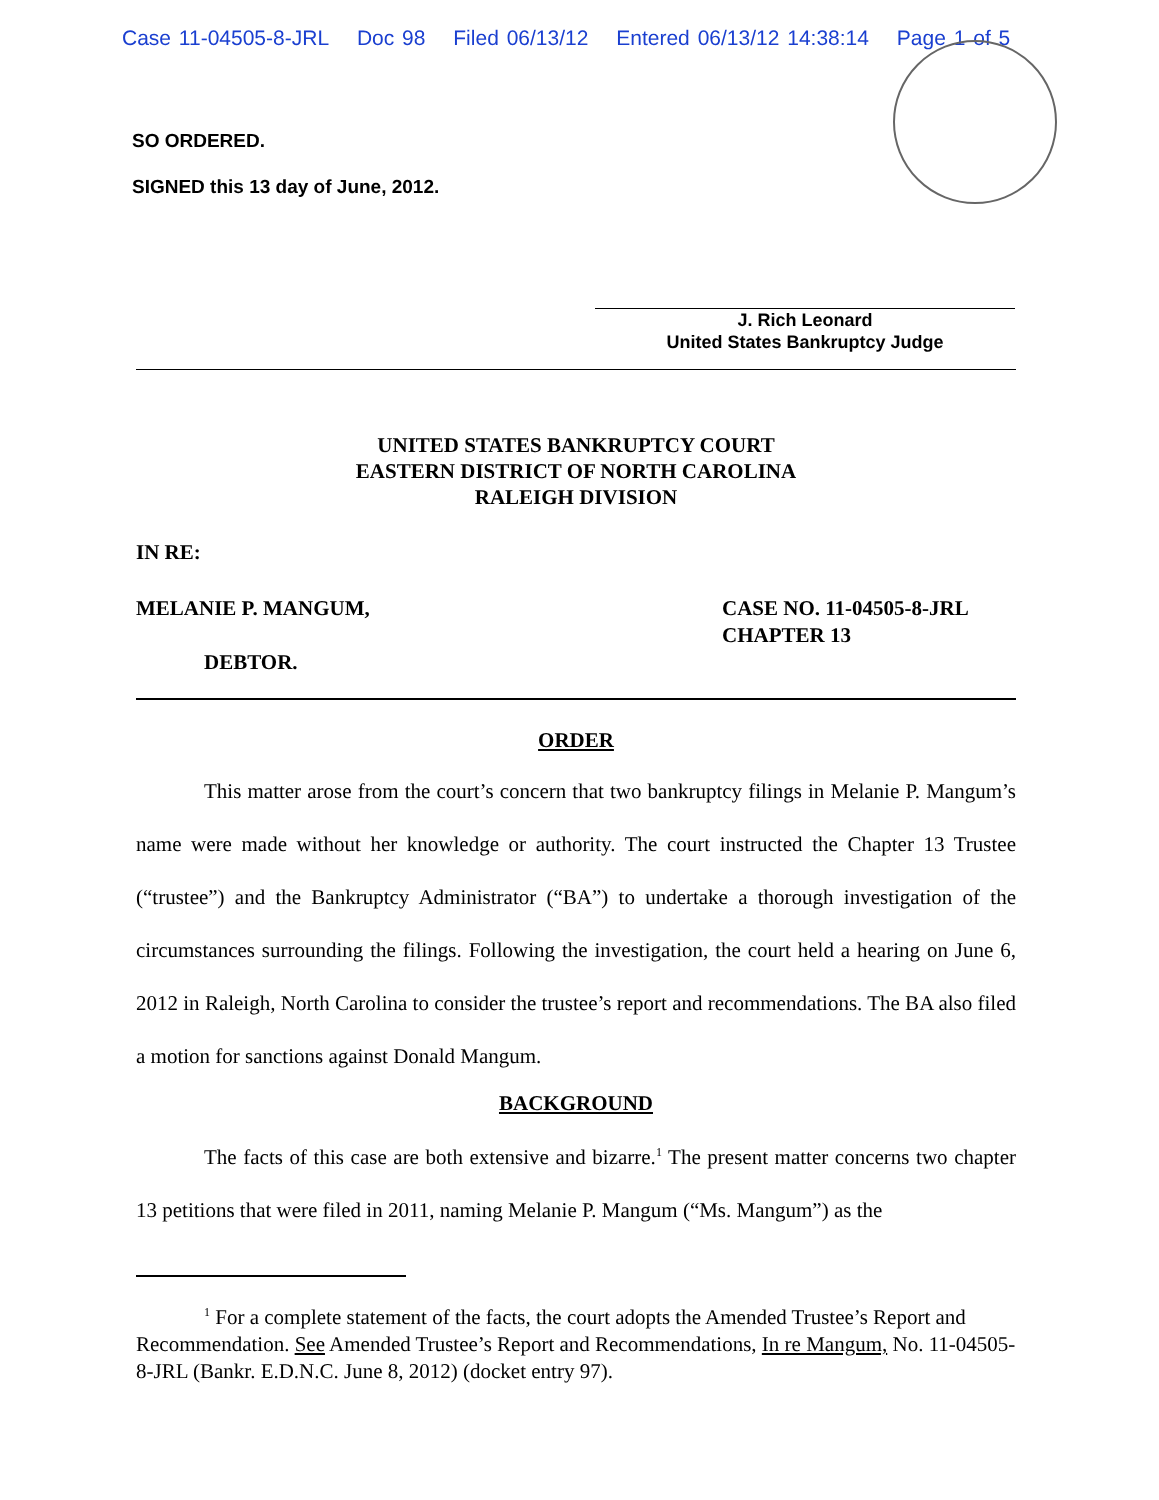Case 11-04505-8-JRL Doc 98 Filed 06/13/12 Entered 06/13/12 14:38:14 Page 1 of 5
SO ORDERED.
SIGNED this 13 day of June, 2012.
J. Rich Leonard
United States Bankruptcy Judge
UNITED STATES BANKRUPTCY COURT
EASTERN DISTRICT OF NORTH CAROLINA
RALEIGH DIVISION
IN RE:
MELANIE P. MANGUM,
DEBTOR.
CASE NO. 11-04505-8-JRL
CHAPTER 13
ORDER
This matter arose from the court’s concern that two bankruptcy filings in Melanie P. Mangum’s name were made without her knowledge or authority. The court instructed the Chapter 13 Trustee (“trustee”) and the Bankruptcy Administrator (“BA”) to undertake a thorough investigation of the circumstances surrounding the filings. Following the investigation, the court held a hearing on June 6, 2012 in Raleigh, North Carolina to consider the trustee’s report and recommendations. The BA also filed a motion for sanctions against Donald Mangum.
BACKGROUND
The facts of this case are both extensive and bizarre.<sup>1</sup> The present matter concerns two chapter 13 petitions that were filed in 2011, naming Melanie P. Mangum (“Ms. Mangum”) as the
<sup>1</sup> For a complete statement of the facts, the court adopts the Amended Trustee’s Report and Recommendation. See Amended Trustee’s Report and Recommendations, In re Mangum, No. 11-04505-8-JRL (Bankr. E.D.N.C. June 8, 2012) (docket entry 97).